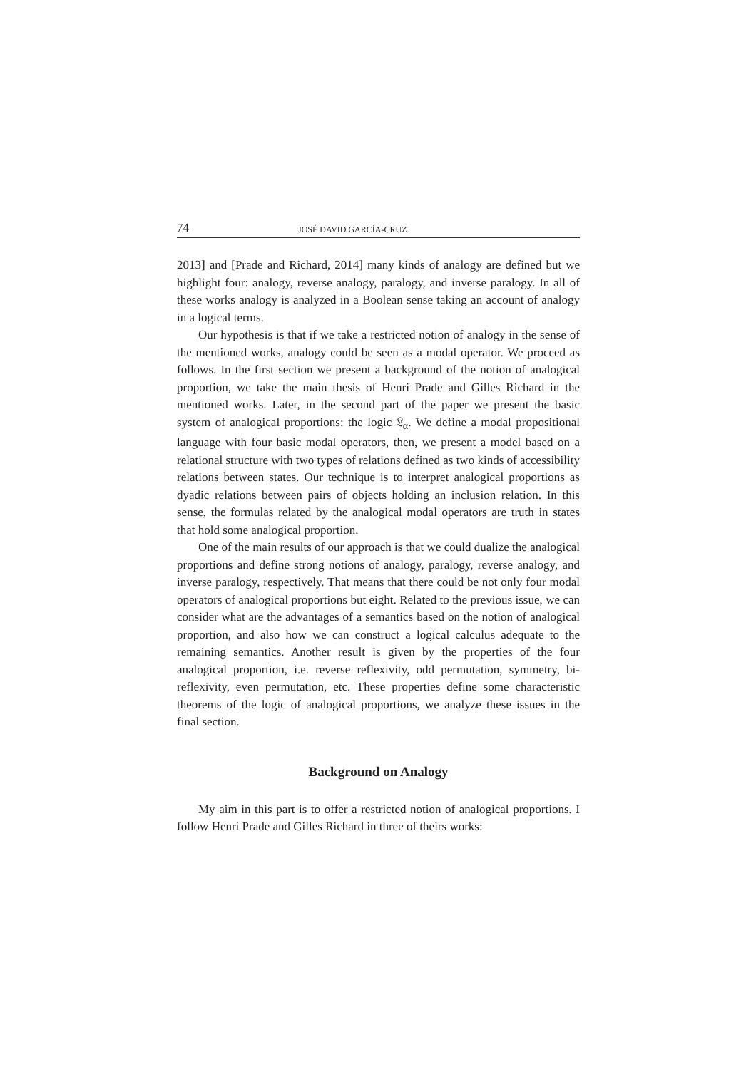74 JOSÉ DAVID GARCÍA-CRUZ
2013] and [Prade and Richard, 2014] many kinds of analogy are defined but we highlight four: analogy, reverse analogy, paralogy, and inverse paralogy. In all of these works analogy is analyzed in a Boolean sense taking an account of analogy in a logical terms.
Our hypothesis is that if we take a restricted notion of analogy in the sense of the mentioned works, analogy could be seen as a modal operator. We proceed as follows. In the first section we present a background of the notion of analogical proportion, we take the main thesis of Henri Prade and Gilles Richard in the mentioned works. Later, in the second part of the paper we present the basic system of analogical proportions: the logic 𝔏<sub>α</sub>. We define a modal propositional language with four basic modal operators, then, we present a model based on a relational structure with two types of relations defined as two kinds of accessibility relations between states. Our technique is to interpret analogical proportions as dyadic relations between pairs of objects holding an inclusion relation. In this sense, the formulas related by the analogical modal operators are truth in states that hold some analogical proportion.
One of the main results of our approach is that we could dualize the analogical proportions and define strong notions of analogy, paralogy, reverse analogy, and inverse paralogy, respectively. That means that there could be not only four modal operators of analogical proportions but eight. Related to the previous issue, we can consider what are the advantages of a semantics based on the notion of analogical proportion, and also how we can construct a logical calculus adequate to the remaining semantics. Another result is given by the properties of the four analogical proportion, i.e. reverse reflexivity, odd permutation, symmetry, bi-reflexivity, even permutation, etc. These properties define some characteristic theorems of the logic of analogical proportions, we analyze these issues in the final section.
Background on Analogy
My aim in this part is to offer a restricted notion of analogical proportions. I follow Henri Prade and Gilles Richard in three of theirs works: